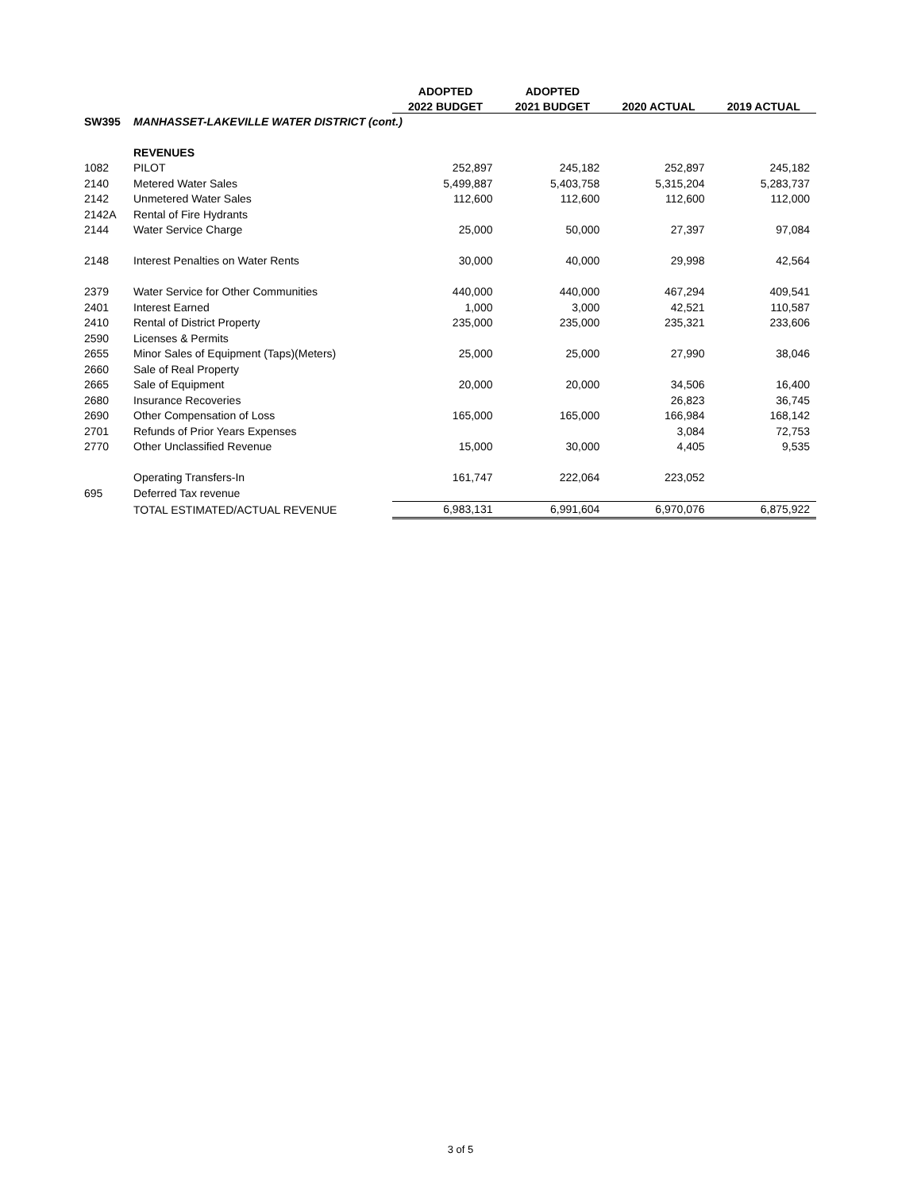| | | ADOPTED | ADOPTED | | |
| --- | --- | --- | --- | --- | --- |
| | | 2022 BUDGET | 2021 BUDGET | 2020 ACTUAL | 2019 ACTUAL |
| SW395 | MANHASSET-LAKEVILLE WATER DISTRICT (cont.) | | | | |
| | REVENUES | | | | |
| 1082 | PILOT | 252,897 | 245,182 | 252,897 | 245,182 |
| 2140 | Metered Water Sales | 5,499,887 | 5,403,758 | 5,315,204 | 5,283,737 |
| 2142 | Unmetered Water Sales | 112,600 | 112,600 | 112,600 | 112,000 |
| 2142A | Rental of Fire Hydrants | | | | |
| 2144 | Water Service Charge | 25,000 | 50,000 | 27,397 | 97,084 |
| 2148 | Interest Penalties on Water Rents | 30,000 | 40,000 | 29,998 | 42,564 |
| 2379 | Water Service for Other Communities | 440,000 | 440,000 | 467,294 | 409,541 |
| 2401 | Interest Earned | 1,000 | 3,000 | 42,521 | 110,587 |
| 2410 | Rental of District Property | 235,000 | 235,000 | 235,321 | 233,606 |
| 2590 | Licenses & Permits | | | | |
| 2655 | Minor Sales of Equipment (Taps)(Meters) | 25,000 | 25,000 | 27,990 | 38,046 |
| 2660 | Sale of Real Property | | | | |
| 2665 | Sale of Equipment | 20,000 | 20,000 | 34,506 | 16,400 |
| 2680 | Insurance Recoveries | | | 26,823 | 36,745 |
| 2690 | Other Compensation of Loss | 165,000 | 165,000 | 166,984 | 168,142 |
| 2701 | Refunds of Prior Years Expenses | | | 3,084 | 72,753 |
| 2770 | Other Unclassified Revenue | 15,000 | 30,000 | 4,405 | 9,535 |
| | Operating Transfers-In | 161,747 | 222,064 | 223,052 | |
| 695 | Deferred Tax revenue | | | | |
| | TOTAL ESTIMATED/ACTUAL REVENUE | 6,983,131 | 6,991,604 | 6,970,076 | 6,875,922 |
3 of 5